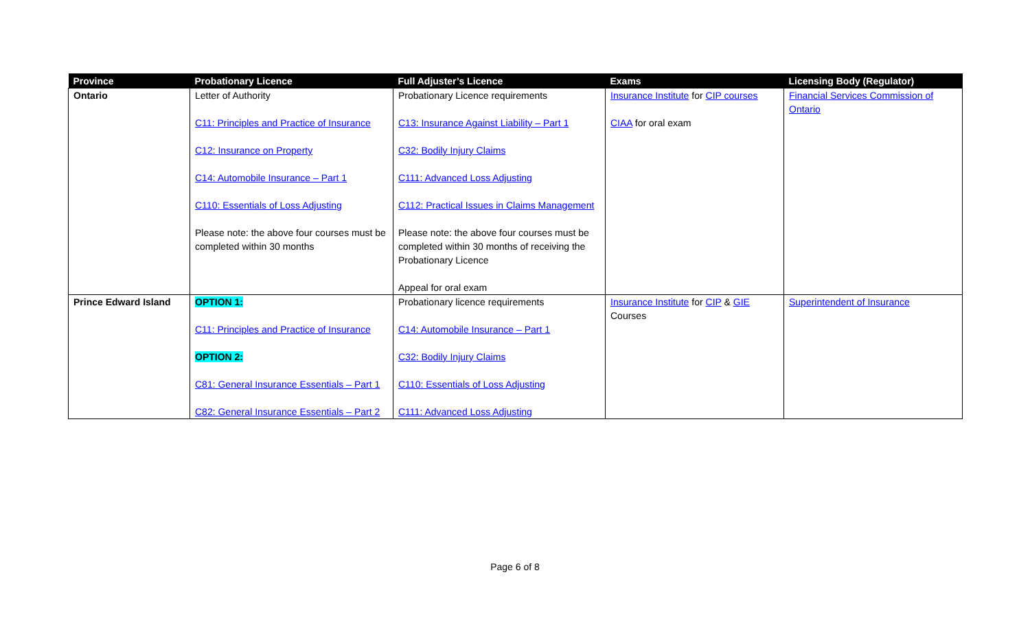| Province | Probationary Licence | Full Adjuster’s Licence | Exams | Licensing Body (Regulator) |
| --- | --- | --- | --- | --- |
| Ontario | Letter of Authority C11: Principles and Practice of Insurance C12: Insurance on Property C14: Automobile Insurance – Part 1 C110: Essentials of Loss Adjusting Please note: the above four courses must be completed within 30 months | Probationary Licence requirements C13: Insurance Against Liability – Part 1 C32: Bodily Injury Claims C111: Advanced Loss Adjusting C112: Practical Issues in Claims Management Please note: the above four courses must be completed within 30 months of receiving the Probationary Licence Appeal for oral exam | Insurance Institute for CIP courses CIAA for oral exam | Financial Services Commission of Ontario |
| Prince Edward Island | OPTION 1: C11: Principles and Practice of Insurance OPTION 2: C81: General Insurance Essentials – Part 1 C82: General Insurance Essentials – Part 2 | Probationary licence requirements C14: Automobile Insurance – Part 1 C32: Bodily Injury Claims C110: Essentials of Loss Adjusting C111: Advanced Loss Adjusting | Insurance Institute for CIP & GIE Courses | Superintendent of Insurance |
Page 6 of 8